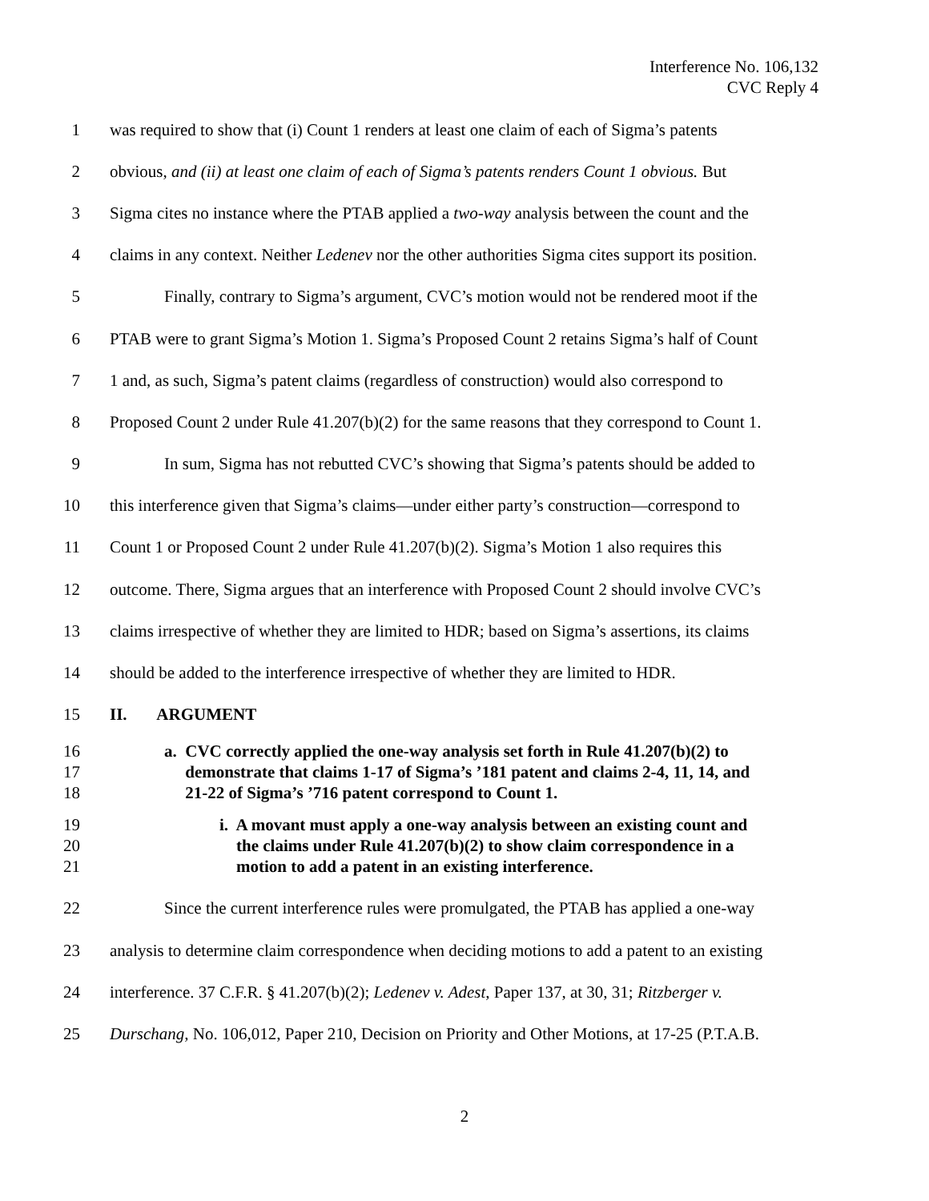Interference No. 106,132
CVC Reply 4
1 was required to show that (i) Count 1 renders at least one claim of each of Sigma’s patents
2 obvious, and (ii) at least one claim of each of Sigma’s patents renders Count 1 obvious. But
3 Sigma cites no instance where the PTAB applied a two-way analysis between the count and the
4 claims in any context. Neither Ledenev nor the other authorities Sigma cites support its position.
5 Finally, contrary to Sigma’s argument, CVC’s motion would not be rendered moot if the
6 PTAB were to grant Sigma’s Motion 1. Sigma’s Proposed Count 2 retains Sigma’s half of Count
7 1 and, as such, Sigma’s patent claims (regardless of construction) would also correspond to
8 Proposed Count 2 under Rule 41.207(b)(2) for the same reasons that they correspond to Count 1.
9 In sum, Sigma has not rebutted CVC’s showing that Sigma’s patents should be added to
10 this interference given that Sigma’s claims—under either party’s construction—correspond to
11 Count 1 or Proposed Count 2 under Rule 41.207(b)(2). Sigma’s Motion 1 also requires this
12 outcome. There, Sigma argues that an interference with Proposed Count 2 should involve CVC’s
13 claims irrespective of whether they are limited to HDR; based on Sigma’s assertions, its claims
14 should be added to the interference irrespective of whether they are limited to HDR.
15 II. ARGUMENT
16
17
18 a. CVC correctly applied the one-way analysis set forth in Rule 41.207(b)(2) to
demonstrate that claims 1-17 of Sigma’s ’181 patent and claims 2-4, 11, 14, and
21-22 of Sigma’s ’716 patent correspond to Count 1.
19
20
21 i. A movant must apply a one-way analysis between an existing count and
the claims under Rule 41.207(b)(2) to show claim correspondence in a
motion to add a patent in an existing interference.
22 Since the current interference rules were promulgated, the PTAB has applied a one-way
23 analysis to determine claim correspondence when deciding motions to add a patent to an existing
24 interference. 37 C.F.R. § 41.207(b)(2); Ledenev v. Adest, Paper 137, at 30, 31; Ritzberger v.
25 Durschang, No. 106,012, Paper 210, Decision on Priority and Other Motions, at 17-25 (P.T.A.B.
2